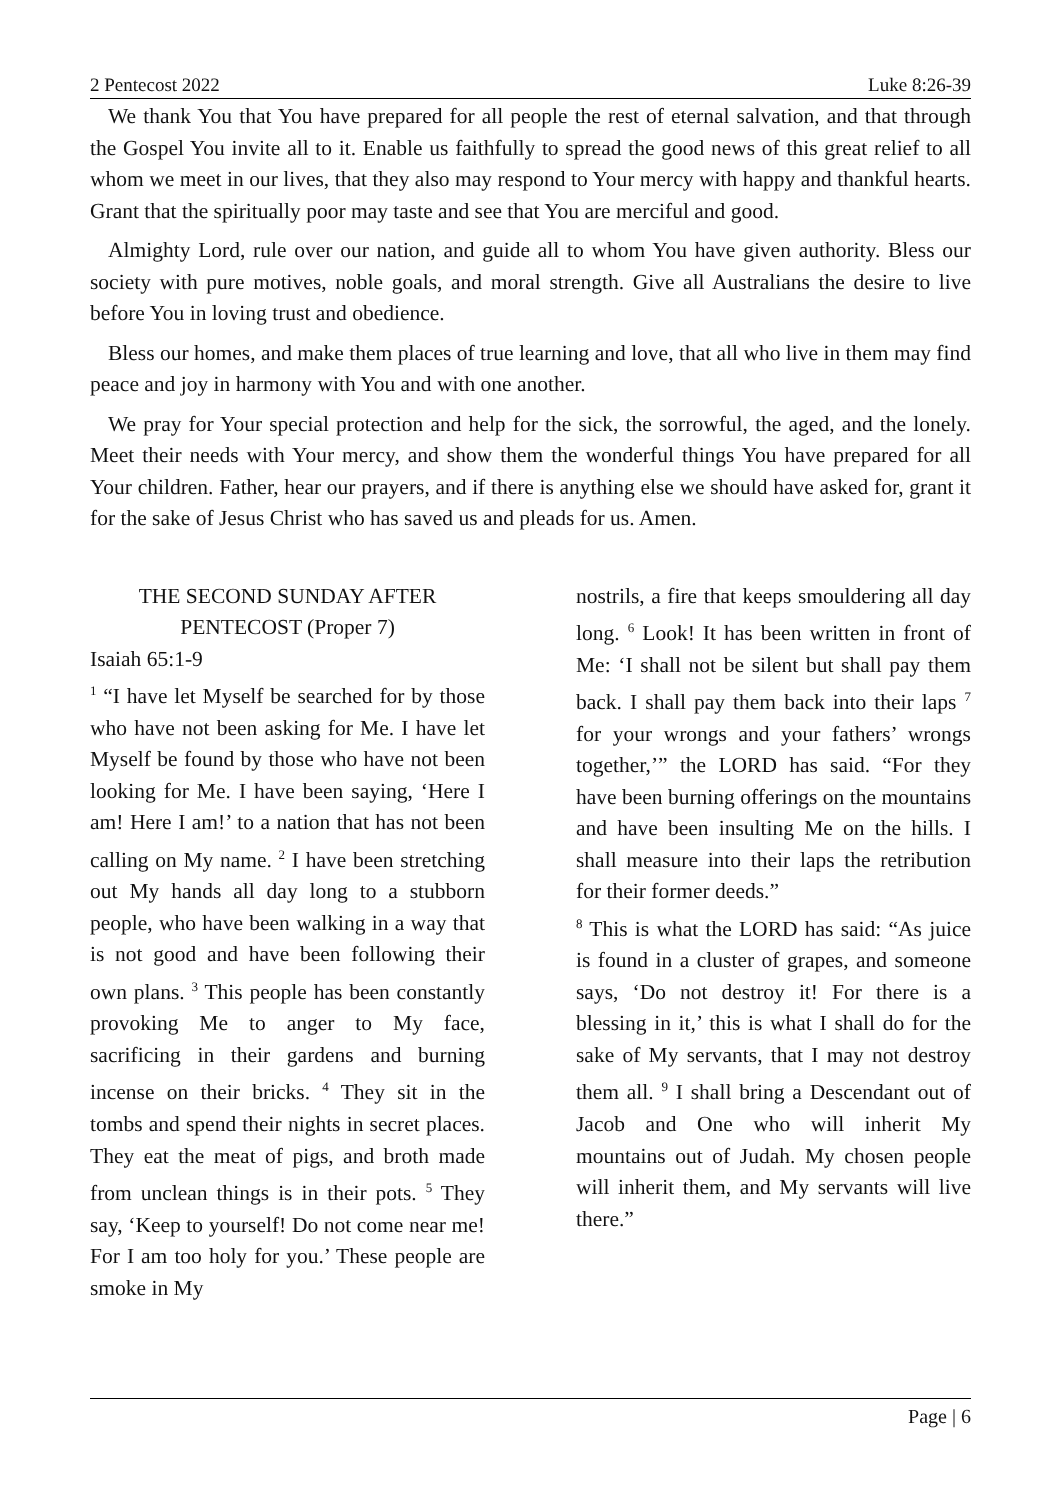2 Pentecost 2022 Luke 8:26-39
We thank You that You have prepared for all people the rest of eternal salvation, and that through the Gospel You invite all to it. Enable us faithfully to spread the good news of this great relief to all whom we meet in our lives, that they also may respond to Your mercy with happy and thankful hearts. Grant that the spiritually poor may taste and see that You are merciful and good.
Almighty Lord, rule over our nation, and guide all to whom You have given authority. Bless our society with pure motives, noble goals, and moral strength. Give all Australians the desire to live before You in loving trust and obedience.
Bless our homes, and make them places of true learning and love, that all who live in them may find peace and joy in harmony with You and with one another.
We pray for Your special protection and help for the sick, the sorrowful, the aged, and the lonely. Meet their needs with Your mercy, and show them the wonderful things You have prepared for all Your children. Father, hear our prayers, and if there is anything else we should have asked for, grant it for the sake of Jesus Christ who has saved us and pleads for us. Amen.
THE SECOND SUNDAY AFTER PENTECOST (Proper 7)
Isaiah 65:1-9
<sup>1</sup> “I have let Myself be searched for by those who have not been asking for Me. I have let Myself be found by those who have not been looking for Me. I have been saying, ‘Here I am! Here I am!’ to a nation that has not been calling on My name. <sup>2</sup> I have been stretching out My hands all day long to a stubborn people, who have been walking in a way that is not good and have been following their own plans. <sup>3</sup> This people has been constantly provoking Me to anger to My face, sacrificing in their gardens and burning incense on their bricks. <sup>4</sup> They sit in the tombs and spend their nights in secret places. They eat the meat of pigs, and broth made from unclean things is in their pots. <sup>5</sup> They say, ‘Keep to yourself! Do not come near me! For I am too holy for you.’ These people are smoke in My
nostrils, a fire that keeps smouldering all day long. <sup>6</sup> Look! It has been written in front of Me: ‘I shall not be silent but shall pay them back. I shall pay them back into their laps <sup>7</sup> for your wrongs and your fathers’ wrongs together,’” the LORD has said. “For they have been burning offerings on the mountains and have been insulting Me on the hills. I shall measure into their laps the retribution for their former deeds.”
<sup>8</sup> This is what the LORD has said: “As juice is found in a cluster of grapes, and someone says, ‘Do not destroy it! For there is a blessing in it,’ this is what I shall do for the sake of My servants, that I may not destroy them all. <sup>9</sup> I shall bring a Descendant out of Jacob and One who will inherit My mountains out of Judah. My chosen people will inherit them, and My servants will live there.”
Page | 6